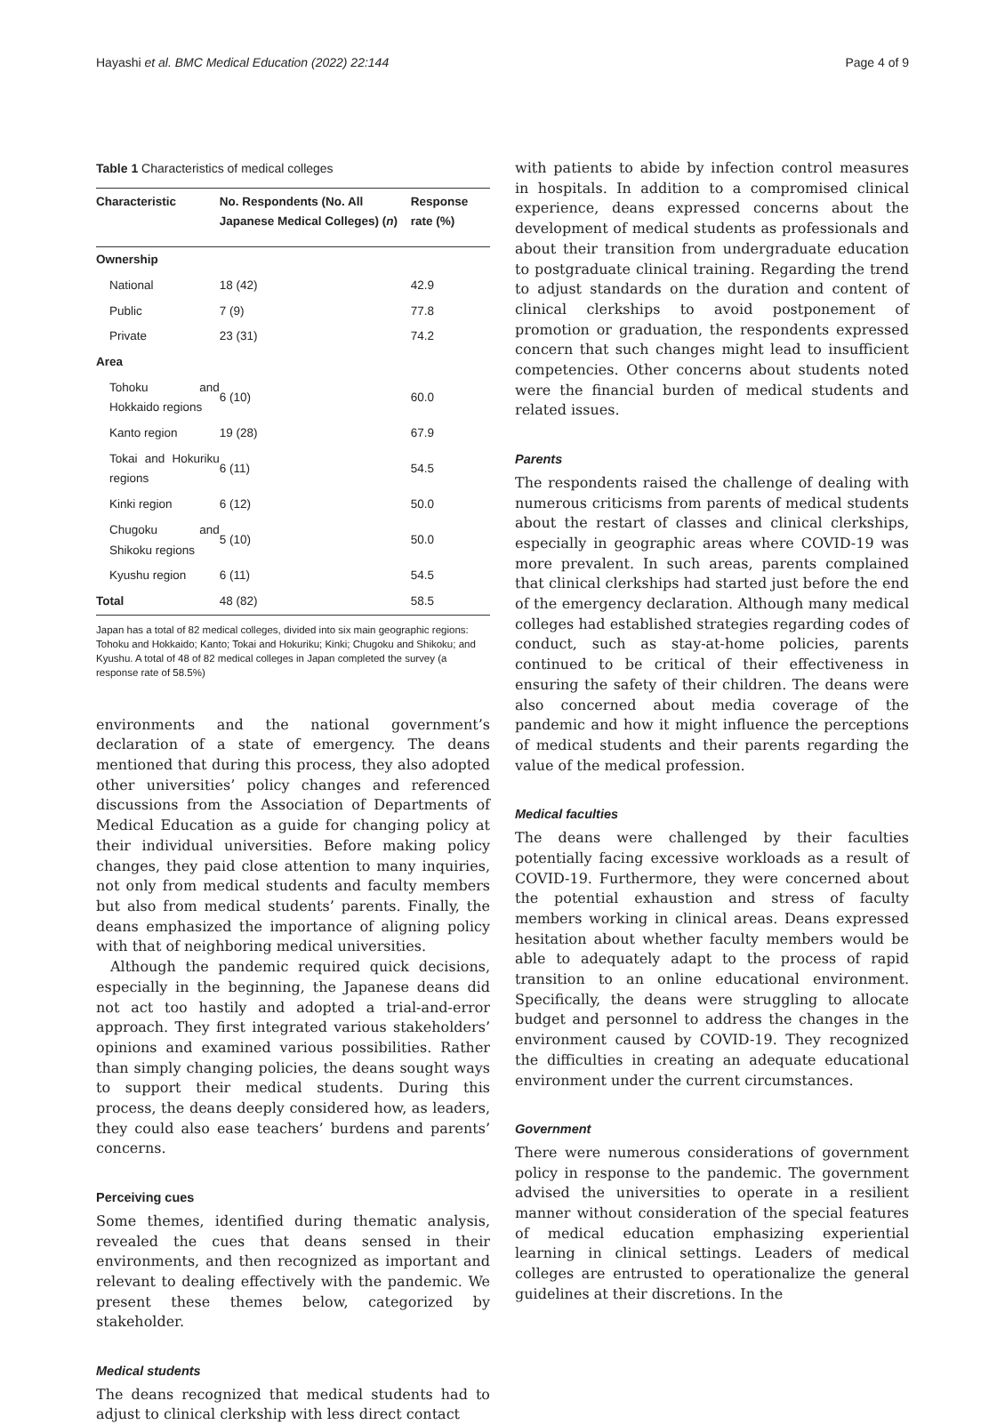Hayashi et al. BMC Medical Education (2022) 22:144 Page 4 of 9
Table 1 Characteristics of medical colleges
| Characteristic | No. Respondents (No. All Japanese Medical Colleges) ( n ) | Response rate (%) |
| --- | --- | --- |
| Ownership | | |
| National | 18 (42) | 42.9 |
| Public | 7 (9) | 77.8 |
| Private | 23 (31) | 74.2 |
| Area | | |
| Tohoku and Hokkaido regions | 6 (10) | 60.0 |
| Kanto region | 19 (28) | 67.9 |
| Tokai and Hokuriku regions | 6 (11) | 54.5 |
| Kinki region | 6 (12) | 50.0 |
| Chugoku and Shikoku regions | 5 (10) | 50.0 |
| Kyushu region | 6 (11) | 54.5 |
| Total | 48 (82) | 58.5 |
Japan has a total of 82 medical colleges, divided into six main geographic regions: Tohoku and Hokkaido; Kanto; Tokai and Hokuriku; Kinki; Chugoku and Shikoku; and Kyushu. A total of 48 of 82 medical colleges in Japan completed the survey (a response rate of 58.5%)
environments and the national government’s declaration of a state of emergency. The deans mentioned that during this process, they also adopted other universities’ policy changes and referenced discussions from the Association of Departments of Medical Education as a guide for changing policy at their individual universities. Before making policy changes, they paid close attention to many inquiries, not only from medical students and faculty members but also from medical students’ parents. Finally, the deans emphasized the importance of aligning policy with that of neighboring medical universities.
Although the pandemic required quick decisions, especially in the beginning, the Japanese deans did not act too hastily and adopted a trial-and-error approach. They first integrated various stakeholders’ opinions and examined various possibilities. Rather than simply changing policies, the deans sought ways to support their medical students. During this process, the deans deeply considered how, as leaders, they could also ease teachers’ burdens and parents’ concerns.
Perceiving cues
Some themes, identified during thematic analysis, revealed the cues that deans sensed in their environments, and then recognized as important and relevant to dealing effectively with the pandemic. We present these themes below, categorized by stakeholder.
Medical students
The deans recognized that medical students had to adjust to clinical clerkship with less direct contact
with patients to abide by infection control measures in hospitals. In addition to a compromised clinical experience, deans expressed concerns about the development of medical students as professionals and about their transition from undergraduate education to postgraduate clinical training. Regarding the trend to adjust standards on the duration and content of clinical clerkships to avoid postponement of promotion or graduation, the respondents expressed concern that such changes might lead to insufficient competencies. Other concerns about students noted were the financial burden of medical students and related issues.
Parents
The respondents raised the challenge of dealing with numerous criticisms from parents of medical students about the restart of classes and clinical clerkships, especially in geographic areas where COVID-19 was more prevalent. In such areas, parents complained that clinical clerkships had started just before the end of the emergency declaration. Although many medical colleges had established strategies regarding codes of conduct, such as stay-at-home policies, parents continued to be critical of their effectiveness in ensuring the safety of their children. The deans were also concerned about media coverage of the pandemic and how it might influence the perceptions of medical students and their parents regarding the value of the medical profession.
Medical faculties
The deans were challenged by their faculties potentially facing excessive workloads as a result of COVID-19. Furthermore, they were concerned about the potential exhaustion and stress of faculty members working in clinical areas. Deans expressed hesitation about whether faculty members would be able to adequately adapt to the process of rapid transition to an online educational environment. Specifically, the deans were struggling to allocate budget and personnel to address the changes in the environment caused by COVID-19. They recognized the difficulties in creating an adequate educational environment under the current circumstances.
Government
There were numerous considerations of government policy in response to the pandemic. The government advised the universities to operate in a resilient manner without consideration of the special features of medical education emphasizing experiential learning in clinical settings. Leaders of medical colleges are entrusted to operationalize the general guidelines at their discretions. In the